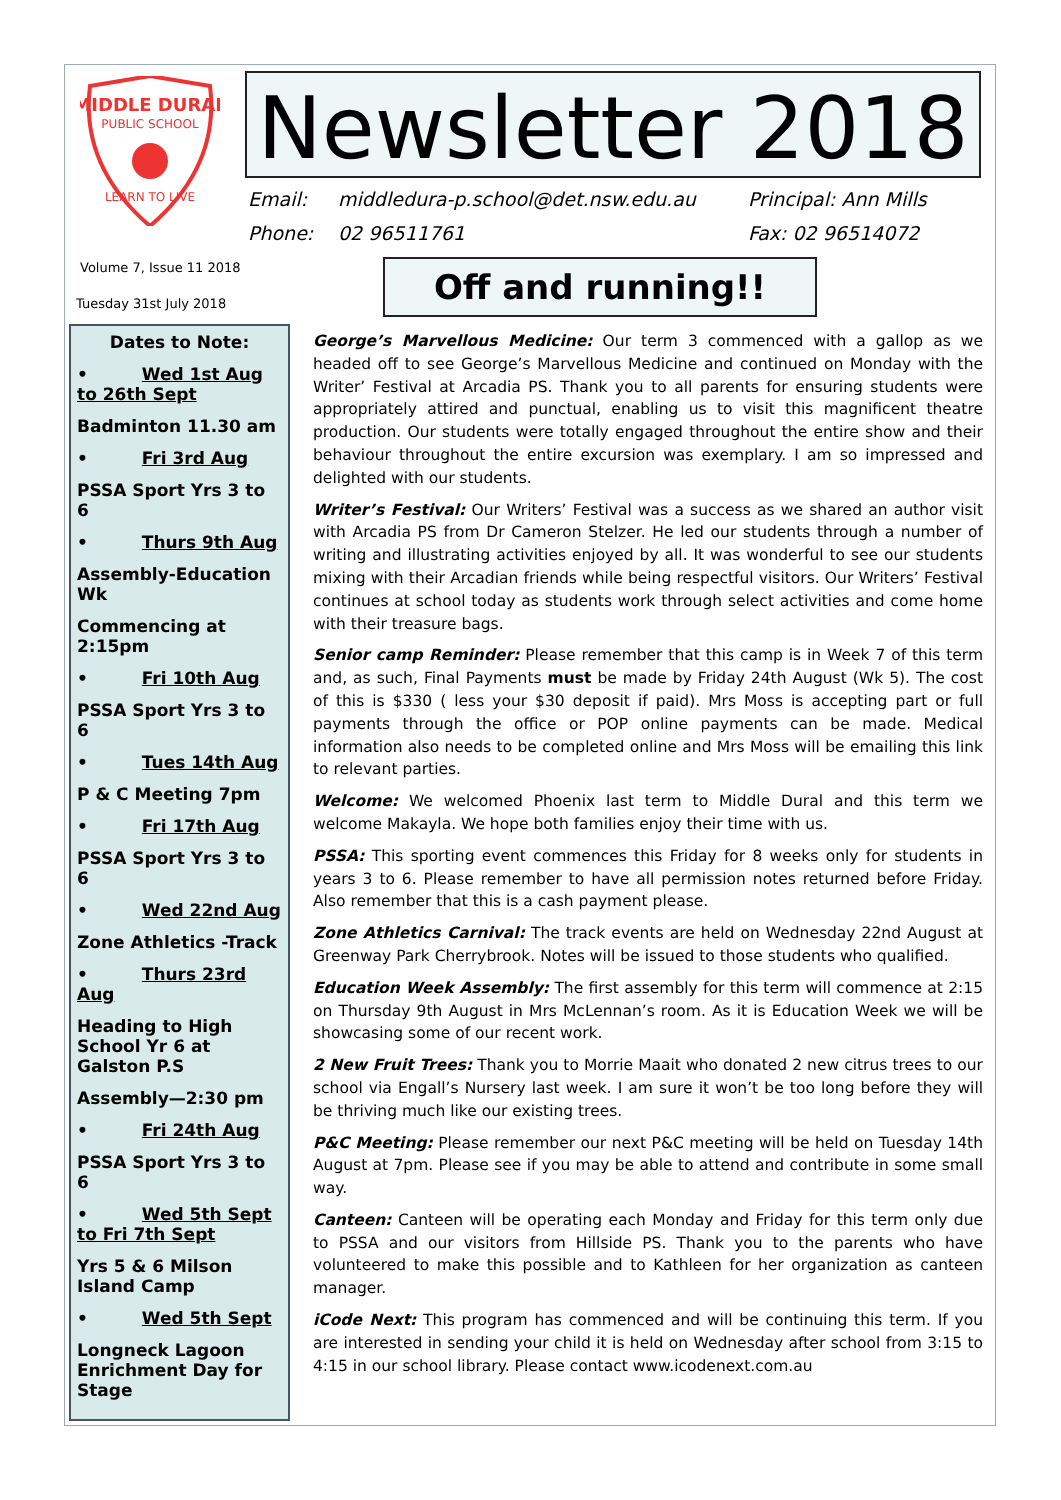MIDDLE DURAL
PUBLIC SCHOOL
LEARN TO LIVE
Newsletter 2018
Email: middledura-p.school@det.nsw.edu.au Principal: Ann Mills
Phone: 02 96511761 Fax: 02 96514072
Volume 7, Issue 11 2018
Tuesday 31st July 2018
Off and running!!
Dates to Note:
• Wed 1st Aug to 26th Sept
Badminton 11.30 am
• Fri 3rd Aug
PSSA Sport Yrs 3 to 6
• Thurs 9th Aug
Assembly-Education Wk
Commencing at 2:15pm
• Fri 10th Aug
PSSA Sport Yrs 3 to 6
• Tues 14th Aug
P & C Meeting 7pm
• Fri 17th Aug
PSSA Sport Yrs 3 to 6
• Wed 22nd Aug
Zone Athletics -Track
• Thurs 23rd Aug
Heading to High School Yr 6 at Galston P.S
Assembly—2:30 pm
• Fri 24th Aug
PSSA Sport Yrs 3 to 6
• Wed 5th Sept to Fri 7th Sept
Yrs 5 & 6 Milson Island Camp
• Wed 5th Sept
Longneck Lagoon Enrichment Day for Stage
George’s Marvellous Medicine: Our term 3 commenced with a gallop as we headed off to see George’s Marvellous Medicine and continued on Monday with the Writer’ Festival at Arcadia PS. Thank you to all parents for ensuring students were appropriately attired and punctual, enabling us to visit this magnificent theatre production. Our students were totally engaged throughout the entire show and their behaviour throughout the entire excursion was exemplary. I am so impressed and delighted with our students.
Writer’s Festival: Our Writers’ Festival was a success as we shared an author visit with Arcadia PS from Dr Cameron Stelzer. He led our students through a number of writing and illustrating activities enjoyed by all. It was wonderful to see our students mixing with their Arcadian friends while being respectful visitors. Our Writers’ Festival continues at school today as students work through select activities and come home with their treasure bags.
Senior camp Reminder: Please remember that this camp is in Week 7 of this term and, as such, Final Payments must be made by Friday 24th August (Wk 5). The cost of this is $330 ( less your $30 deposit if paid). Mrs Moss is accepting part or full payments through the office or POP online payments can be made. Medical information also needs to be completed online and Mrs Moss will be emailing this link to relevant parties.
Welcome: We welcomed Phoenix last term to Middle Dural and this term we welcome Makayla. We hope both families enjoy their time with us.
PSSA: This sporting event commences this Friday for 8 weeks only for students in years 3 to 6. Please remember to have all permission notes returned before Friday. Also remember that this is a cash payment please.
Zone Athletics Carnival: The track events are held on Wednesday 22nd August at Greenway Park Cherrybrook. Notes will be issued to those students who qualified.
Education Week Assembly: The first assembly for this term will commence at 2:15 on Thursday 9th August in Mrs McLennan’s room. As it is Education Week we will be showcasing some of our recent work.
2 New Fruit Trees: Thank you to Morrie Maait who donated 2 new citrus trees to our school via Engall’s Nursery last week. I am sure it won’t be too long before they will be thriving much like our existing trees.
P&C Meeting: Please remember our next P&C meeting will be held on Tuesday 14th August at 7pm. Please see if you may be able to attend and contribute in some small way.
Canteen: Canteen will be operating each Monday and Friday for this term only due to PSSA and our visitors from Hillside PS. Thank you to the parents who have volunteered to make this possible and to Kathleen for her organization as canteen manager.
iCode Next: This program has commenced and will be continuing this term. If you are interested in sending your child it is held on Wednesday after school from 3:15 to 4:15 in our school library. Please contact www.icodenext.com.au